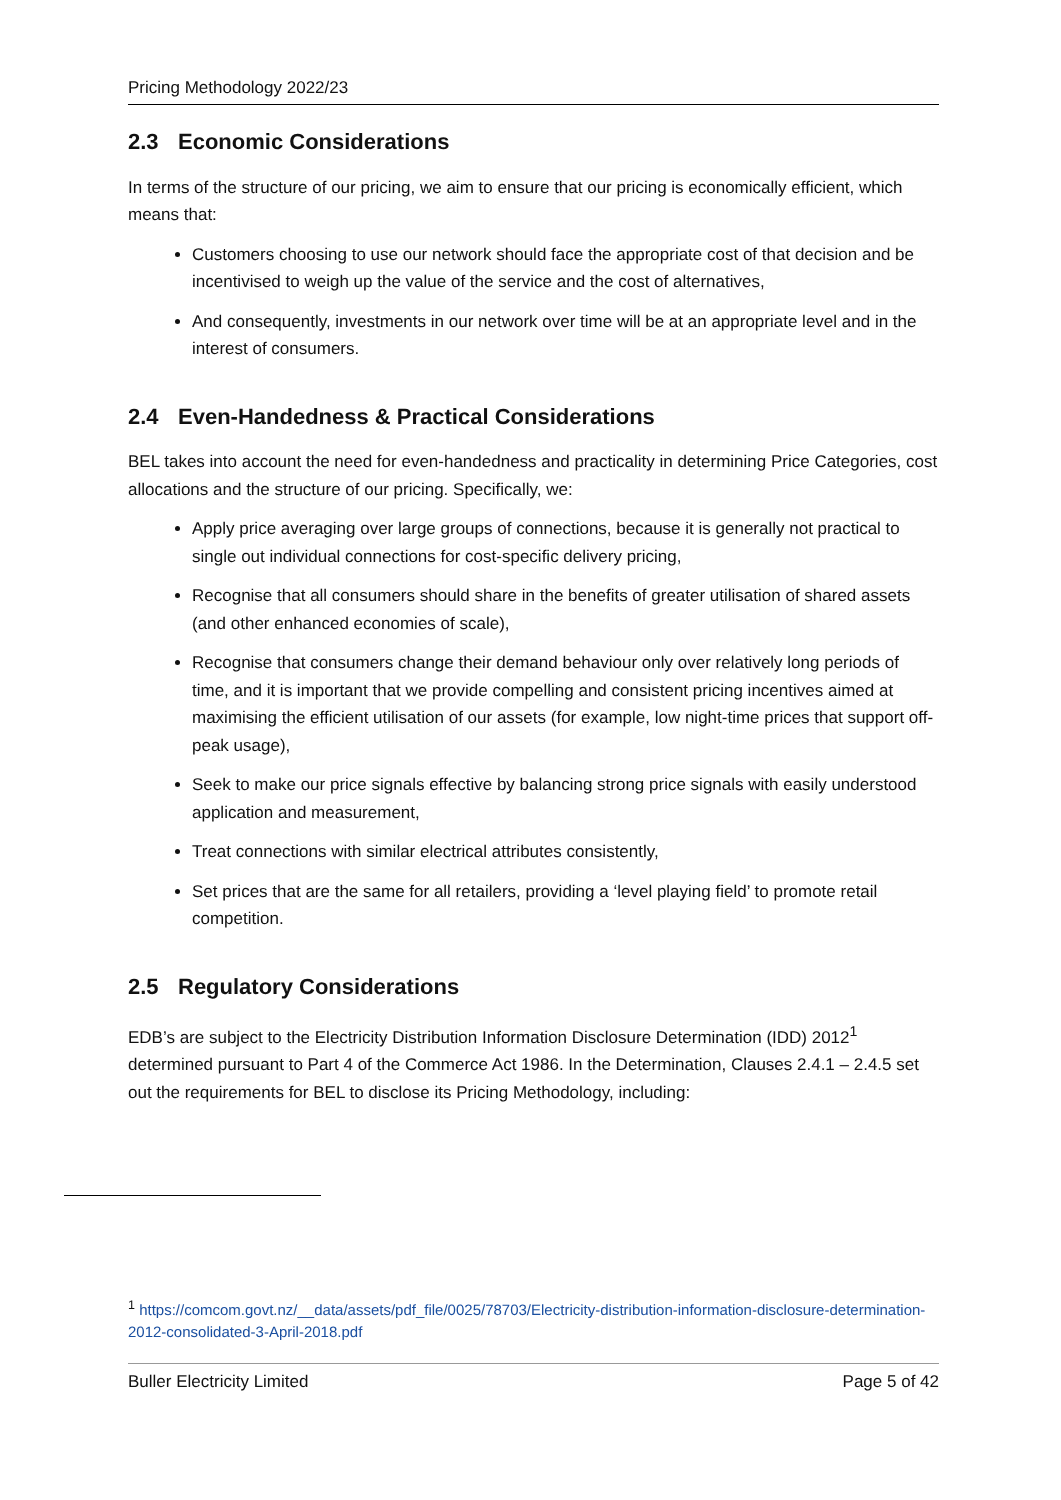Pricing Methodology 2022/23
2.3 Economic Considerations
In terms of the structure of our pricing, we aim to ensure that our pricing is economically efficient, which means that:
Customers choosing to use our network should face the appropriate cost of that decision and be incentivised to weigh up the value of the service and the cost of alternatives,
And consequently, investments in our network over time will be at an appropriate level and in the interest of consumers.
2.4 Even-Handedness & Practical Considerations
BEL takes into account the need for even-handedness and practicality in determining Price Categories, cost allocations and the structure of our pricing. Specifically, we:
Apply price averaging over large groups of connections, because it is generally not practical to single out individual connections for cost-specific delivery pricing,
Recognise that all consumers should share in the benefits of greater utilisation of shared assets (and other enhanced economies of scale),
Recognise that consumers change their demand behaviour only over relatively long periods of time, and it is important that we provide compelling and consistent pricing incentives aimed at maximising the efficient utilisation of our assets (for example, low night-time prices that support off-peak usage),
Seek to make our price signals effective by balancing strong price signals with easily understood application and measurement,
Treat connections with similar electrical attributes consistently,
Set prices that are the same for all retailers, providing a ‘level playing field’ to promote retail competition.
2.5 Regulatory Considerations
EDB’s are subject to the Electricity Distribution Information Disclosure Determination (IDD) 2012<sup>1</sup> determined pursuant to Part 4 of the Commerce Act 1986. In the Determination, Clauses 2.4.1 – 2.4.5 set out the requirements for BEL to disclose its Pricing Methodology, including:
<sup>1</sup> https://comcom.govt.nz/__data/assets/pdf_file/0025/78703/Electricity-distribution-information-disclosure-determination-2012-consolidated-3-April-2018.pdf
Buller Electricity Limited Page 5 of 42